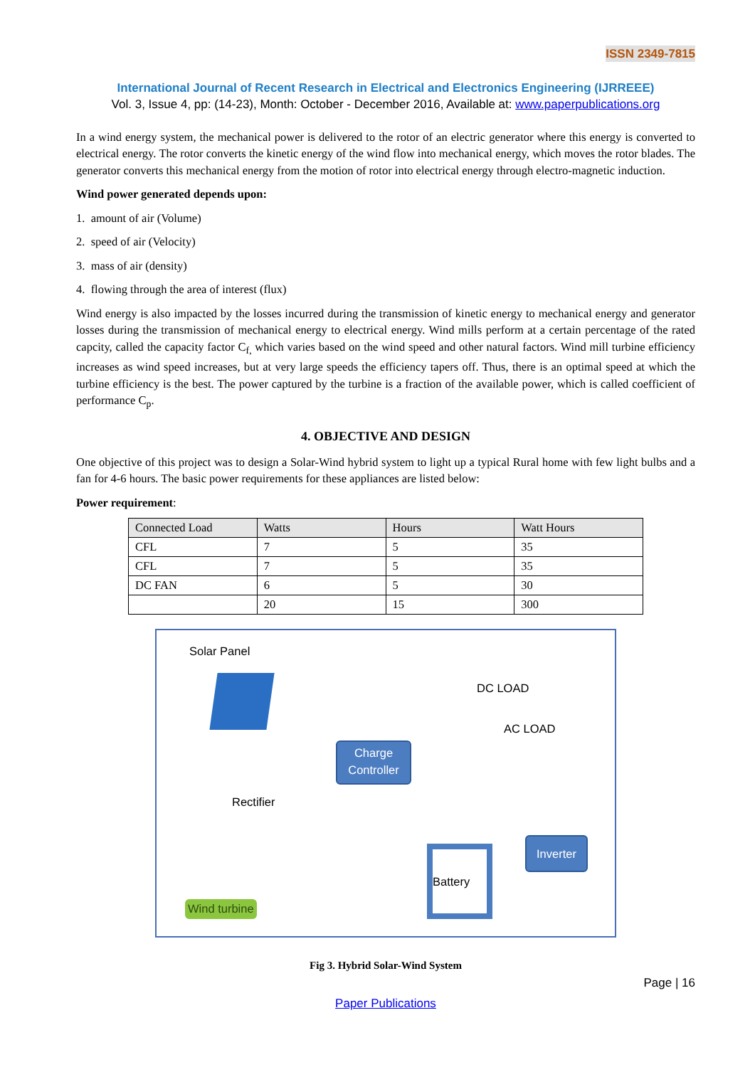ISSN 2349-7815
International Journal of Recent Research in Electrical and Electronics Engineering (IJRREEE)
Vol. 3, Issue 4, pp: (14-23), Month: October - December 2016, Available at: www.paperpublications.org
In a wind energy system, the mechanical power is delivered to the rotor of an electric generator where this energy is converted to electrical energy. The rotor converts the kinetic energy of the wind flow into mechanical energy, which moves the rotor blades. The generator converts this mechanical energy from the motion of rotor into electrical energy through electro-magnetic induction.
Wind power generated depends upon:
1. amount of air (Volume)
2. speed of air (Velocity)
3. mass of air (density)
4. flowing through the area of interest (flux)
Wind energy is also impacted by the losses incurred during the transmission of kinetic energy to mechanical energy and generator losses during the transmission of mechanical energy to electrical energy. Wind mills perform at a certain percentage of the rated capcity, called the capacity factor C<sub>f,</sub> which varies based on the wind speed and other natural factors. Wind mill turbine efficiency increases as wind speed increases, but at very large speeds the efficiency tapers off. Thus, there is an optimal speed at which the turbine efficiency is the best. The power captured by the turbine is a fraction of the available power, which is called coefficient of performance C<sub>p</sub>.
4. OBJECTIVE AND DESIGN
One objective of this project was to design a Solar-Wind hybrid system to light up a typical Rural home with few light bulbs and a fan for 4-6 hours. The basic power requirements for these appliances are listed below:
Power requirement:
| Connected Load | Watts | Hours | Watt Hours |
| --- | --- | --- | --- |
| CFL | 7 | 5 | 35 |
| CFL | 7 | 5 | 35 |
| DC FAN | 6 | 5 | 30 |
| | 20 | 15 | 300 |
Solar Panel
DC LOAD
AC LOAD
Charge
Controller
Rectifier
Battery
Inverter
Wind turbine
Fig 3. Hybrid Solar-Wind System
Page | 16
Paper Publications